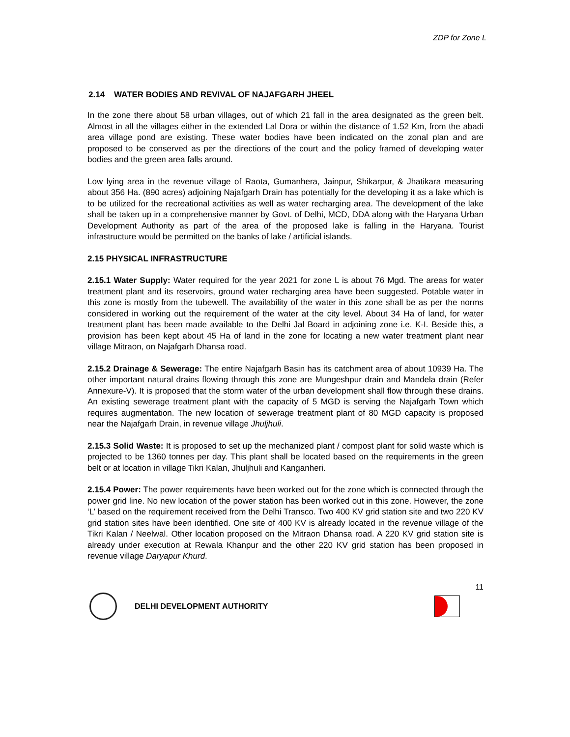ZDP for Zone L
2.14 WATER BODIES AND REVIVAL OF NAJAFGARH JHEEL
In the zone there about 58 urban villages, out of which 21 fall in the area designated as the green belt. Almost in all the villages either in the extended Lal Dora or within the distance of 1.52 Km, from the abadi area village pond are existing. These water bodies have been indicated on the zonal plan and are proposed to be conserved as per the directions of the court and the policy framed of developing water bodies and the green area falls around.
Low lying area in the revenue village of Raota, Gumanhera, Jainpur, Shikarpur, & Jhatikara measuring about 356 Ha. (890 acres) adjoining Najafgarh Drain has potentially for the developing it as a lake which is to be utilized for the recreational activities as well as water recharging area. The development of the lake shall be taken up in a comprehensive manner by Govt. of Delhi, MCD, DDA along with the Haryana Urban Development Authority as part of the area of the proposed lake is falling in the Haryana. Tourist infrastructure would be permitted on the banks of lake / artificial islands.
2.15 PHYSICAL INFRASTRUCTURE
2.15.1 Water Supply: Water required for the year 2021 for zone L is about 76 Mgd. The areas for water treatment plant and its reservoirs, ground water recharging area have been suggested. Potable water in this zone is mostly from the tubewell. The availability of the water in this zone shall be as per the norms considered in working out the requirement of the water at the city level. About 34 Ha of land, for water treatment plant has been made available to the Delhi Jal Board in adjoining zone i.e. K-I. Beside this, a provision has been kept about 45 Ha of land in the zone for locating a new water treatment plant near village Mitraon, on Najafgarh Dhansa road.
2.15.2 Drainage & Sewerage: The entire Najafgarh Basin has its catchment area of about 10939 Ha. The other important natural drains flowing through this zone are Mungeshpur drain and Mandela drain (Refer Annexure-V). It is proposed that the storm water of the urban development shall flow through these drains. An existing sewerage treatment plant with the capacity of 5 MGD is serving the Najafgarh Town which requires augmentation. The new location of sewerage treatment plant of 80 MGD capacity is proposed near the Najafgarh Drain, in revenue village Jhuljhuli.
2.15.3 Solid Waste: It is proposed to set up the mechanized plant / compost plant for solid waste which is projected to be 1360 tonnes per day. This plant shall be located based on the requirements in the green belt or at location in village Tikri Kalan, Jhuljhuli and Kanganheri.
2.15.4 Power: The power requirements have been worked out for the zone which is connected through the power grid line. No new location of the power station has been worked out in this zone. However, the zone ‘L’ based on the requirement received from the Delhi Transco. Two 400 KV grid station site and two 220 KV grid station sites have been identified. One site of 400 KV is already located in the revenue village of the Tikri Kalan / Neelwal. Other location proposed on the Mitraon Dhansa road. A 220 KV grid station site is already under execution at Rewala Khanpur and the other 220 KV grid station has been proposed in revenue village Daryapur Khurd.
11
DELHI DEVELOPMENT AUTHORITY